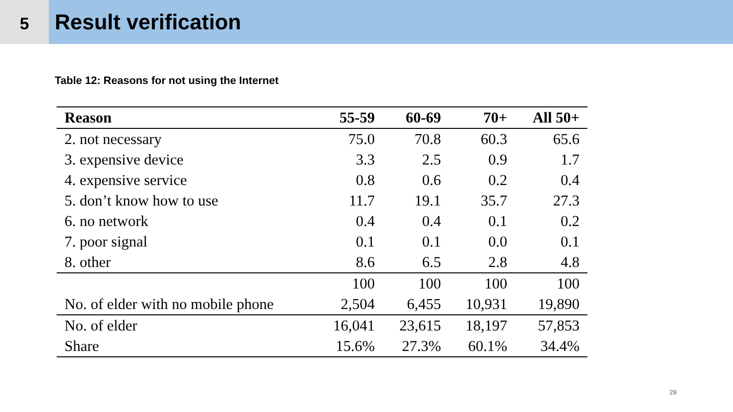5
Result verification
Table 12: Reasons for not using the Internet
| Reason | 55-59 | 60-69 | 70+ | All 50+ |
| --- | --- | --- | --- | --- |
| 2. not necessary | 75.0 | 70.8 | 60.3 | 65.6 |
| 3. expensive device | 3.3 | 2.5 | 0.9 | 1.7 |
| 4. expensive service | 0.8 | 0.6 | 0.2 | 0.4 |
| 5. don’t know how to use | 11.7 | 19.1 | 35.7 | 27.3 |
| 6. no network | 0.4 | 0.4 | 0.1 | 0.2 |
| 7. poor signal | 0.1 | 0.1 | 0.0 | 0.1 |
| 8. other | 8.6 | 6.5 | 2.8 | 4.8 |
| | 100 | 100 | 100 | 100 |
| No. of elder with no mobile phone | 2,504 | 6,455 | 10,931 | 19,890 |
| No. of elder | 16,041 | 23,615 | 18,197 | 57,853 |
| Share | 15.6% | 27.3% | 60.1% | 34.4% |
29